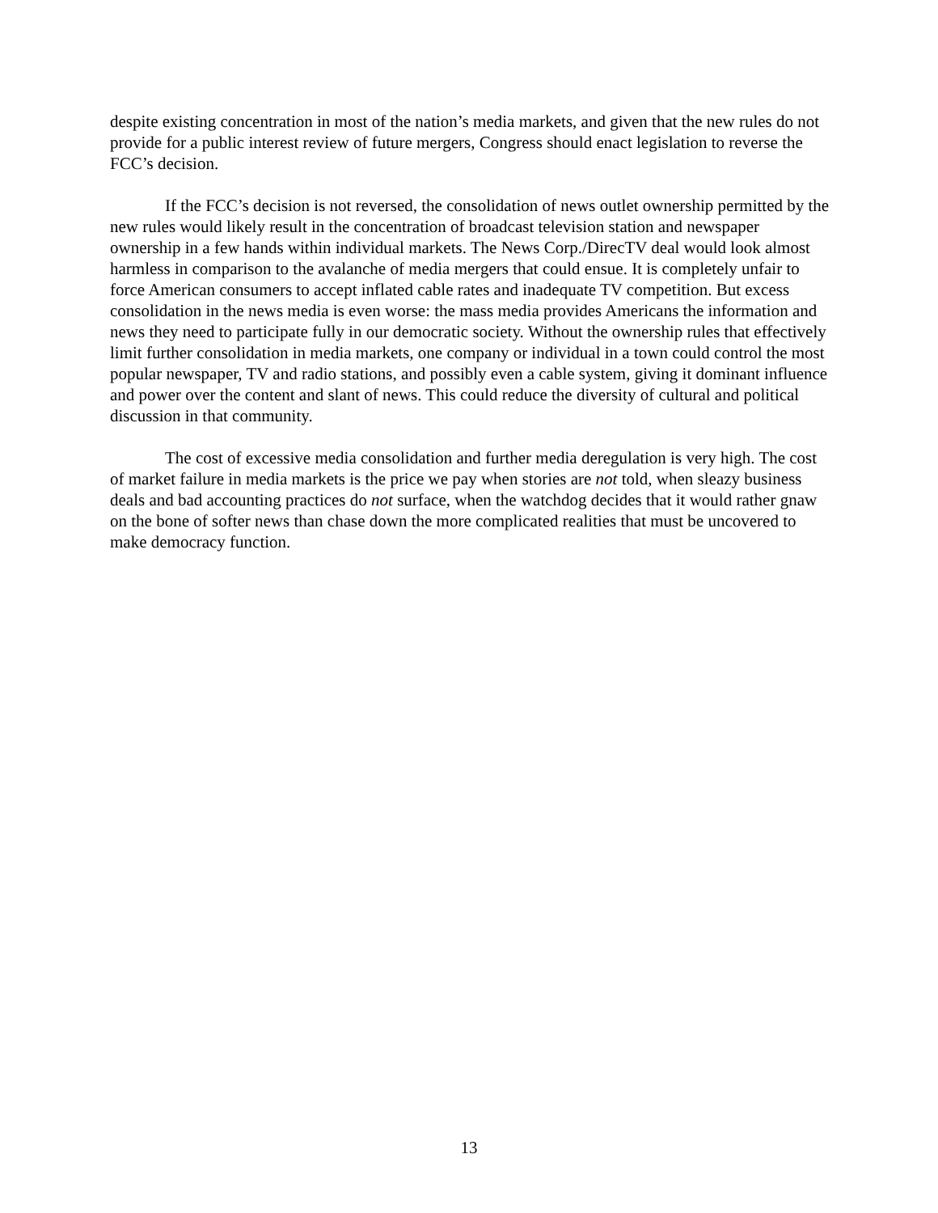despite existing concentration in most of the nation’s media markets, and given that the new rules do not provide for a public interest review of future mergers, Congress should enact legislation to reverse the FCC’s decision.
If the FCC’s decision is not reversed, the consolidation of news outlet ownership permitted by the new rules would likely result in the concentration of broadcast television station and newspaper ownership in a few hands within individual markets. The News Corp./DirecTV deal would look almost harmless in comparison to the avalanche of media mergers that could ensue. It is completely unfair to force American consumers to accept inflated cable rates and inadequate TV competition. But excess consolidation in the news media is even worse: the mass media provides Americans the information and news they need to participate fully in our democratic society. Without the ownership rules that effectively limit further consolidation in media markets, one company or individual in a town could control the most popular newspaper, TV and radio stations, and possibly even a cable system, giving it dominant influence and power over the content and slant of news. This could reduce the diversity of cultural and political discussion in that community.
The cost of excessive media consolidation and further media deregulation is very high. The cost of market failure in media markets is the price we pay when stories are not told, when sleazy business deals and bad accounting practices do not surface, when the watchdog decides that it would rather gnaw on the bone of softer news than chase down the more complicated realities that must be uncovered to make democracy function.
13